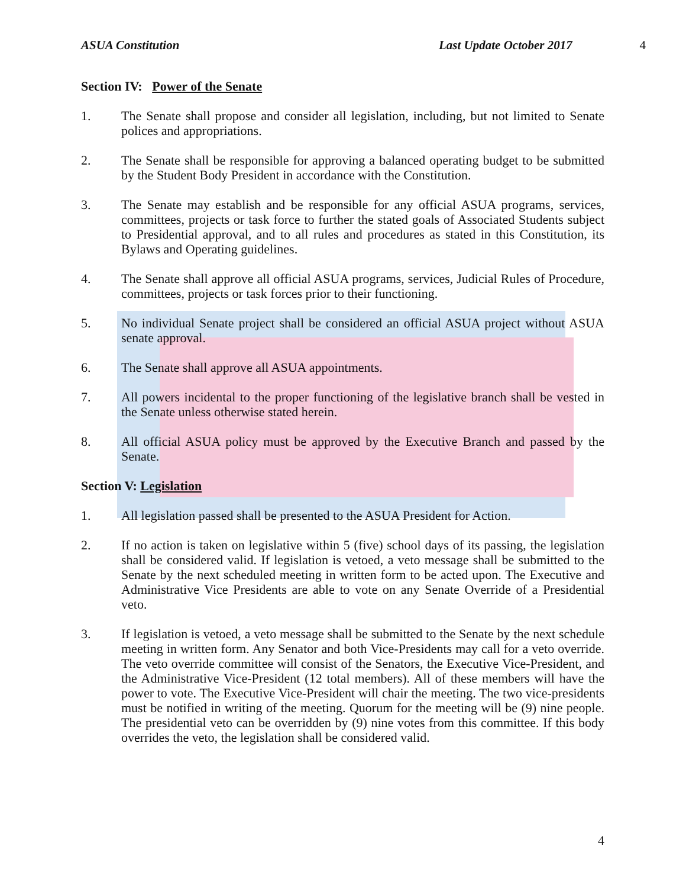ASUA Constitution Last Update October 2017 4
Section IV: Power of the Senate
1. The Senate shall propose and consider all legislation, including, but not limited to Senate polices and appropriations.
2. The Senate shall be responsible for approving a balanced operating budget to be submitted by the Student Body President in accordance with the Constitution.
3. The Senate may establish and be responsible for any official ASUA programs, services, committees, projects or task force to further the stated goals of Associated Students subject to Presidential approval, and to all rules and procedures as stated in this Constitution, its Bylaws and Operating guidelines.
4. The Senate shall approve all official ASUA programs, services, Judicial Rules of Procedure, committees, projects or task forces prior to their functioning.
5. No individual Senate project shall be considered an official ASUA project without ASUA senate approval.
6. The Senate shall approve all ASUA appointments.
7. All powers incidental to the proper functioning of the legislative branch shall be vested in the Senate unless otherwise stated herein.
8. All official ASUA policy must be approved by the Executive Branch and passed by the Senate.
Section V: Legislation
1. All legislation passed shall be presented to the ASUA President for Action.
2. If no action is taken on legislative within 5 (five) school days of its passing, the legislation shall be considered valid. If legislation is vetoed, a veto message shall be submitted to the Senate by the next scheduled meeting in written form to be acted upon. The Executive and Administrative Vice Presidents are able to vote on any Senate Override of a Presidential veto.
3. If legislation is vetoed, a veto message shall be submitted to the Senate by the next schedule meeting in written form. Any Senator and both Vice-Presidents may call for a veto override. The veto override committee will consist of the Senators, the Executive Vice-President, and the Administrative Vice-President (12 total members). All of these members will have the power to vote. The Executive Vice-President will chair the meeting. The two vice-presidents must be notified in writing of the meeting. Quorum for the meeting will be (9) nine people. The presidential veto can be overridden by (9) nine votes from this committee. If this body overrides the veto, the legislation shall be considered valid.
4